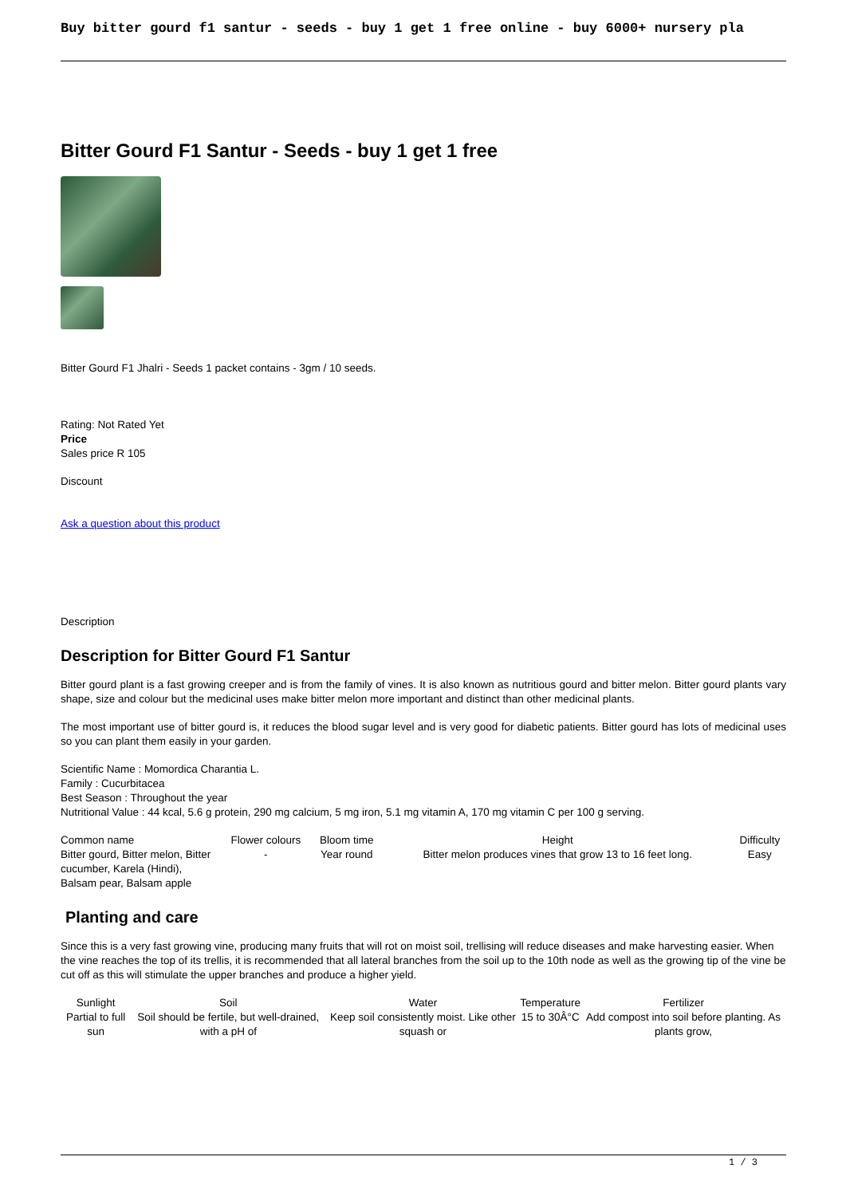Buy bitter gourd f1 santur - seeds - buy 1 get 1 free online - buy 6000+ nursery pla
Bitter Gourd F1 Santur - Seeds - buy 1 get 1 free
Bitter Gourd F1 Jhalri - Seeds 1 packet contains - 3gm / 10 seeds.
Rating: Not Rated Yet
Price
Sales price R 105
Discount
Ask a question about this product
Description
Description for Bitter Gourd F1 Santur
Bitter gourd plant is a fast growing creeper and is from the family of vines. It is also known as nutritious gourd and bitter melon. Bitter gourd plants vary shape, size and colour but the medicinal uses make bitter melon more important and distinct than other medicinal plants.
The most important use of bitter gourd is, it reduces the blood sugar level and is very good for diabetic patients. Bitter gourd has lots of medicinal uses so you can plant them easily in your garden.
Scientific Name : Momordica Charantia L.
Family : Cucurbitacea
Best Season : Throughout the year
Nutritional Value : 44 kcal, 5.6 g protein, 290 mg calcium, 5 mg iron, 5.1 mg vitamin A, 170 mg vitamin C per 100 g serving.
| Common name | Flower colours | Bloom time | Height | Difficulty |
| --- | --- | --- | --- | --- |
| Bitter gourd, Bitter melon, Bitter cucumber, Karela (Hindi), Balsam pear, Balsam apple | - | Year round | Bitter melon produces vines that grow 13 to 16 feet long. | Easy |
Planting and care
Since this is a very fast growing vine, producing many fruits that will rot on moist soil, trellising will reduce diseases and make harvesting easier. When the vine reaches the top of its trellis, it is recommended that all lateral branches from the soil up to the 10th node as well as the growing tip of the vine be cut off as this will stimulate the upper branches and produce a higher yield.
| Sunlight | Soil | Water | Temperature | Fertilizer |
| --- | --- | --- | --- | --- |
| Partial to full sun | Soil should be fertile, but well-drained, with a pH of | Keep soil consistently moist. Like other squash or | 15 to 30Â°C | Add compost into soil before planting. As plants grow, |
1 / 3